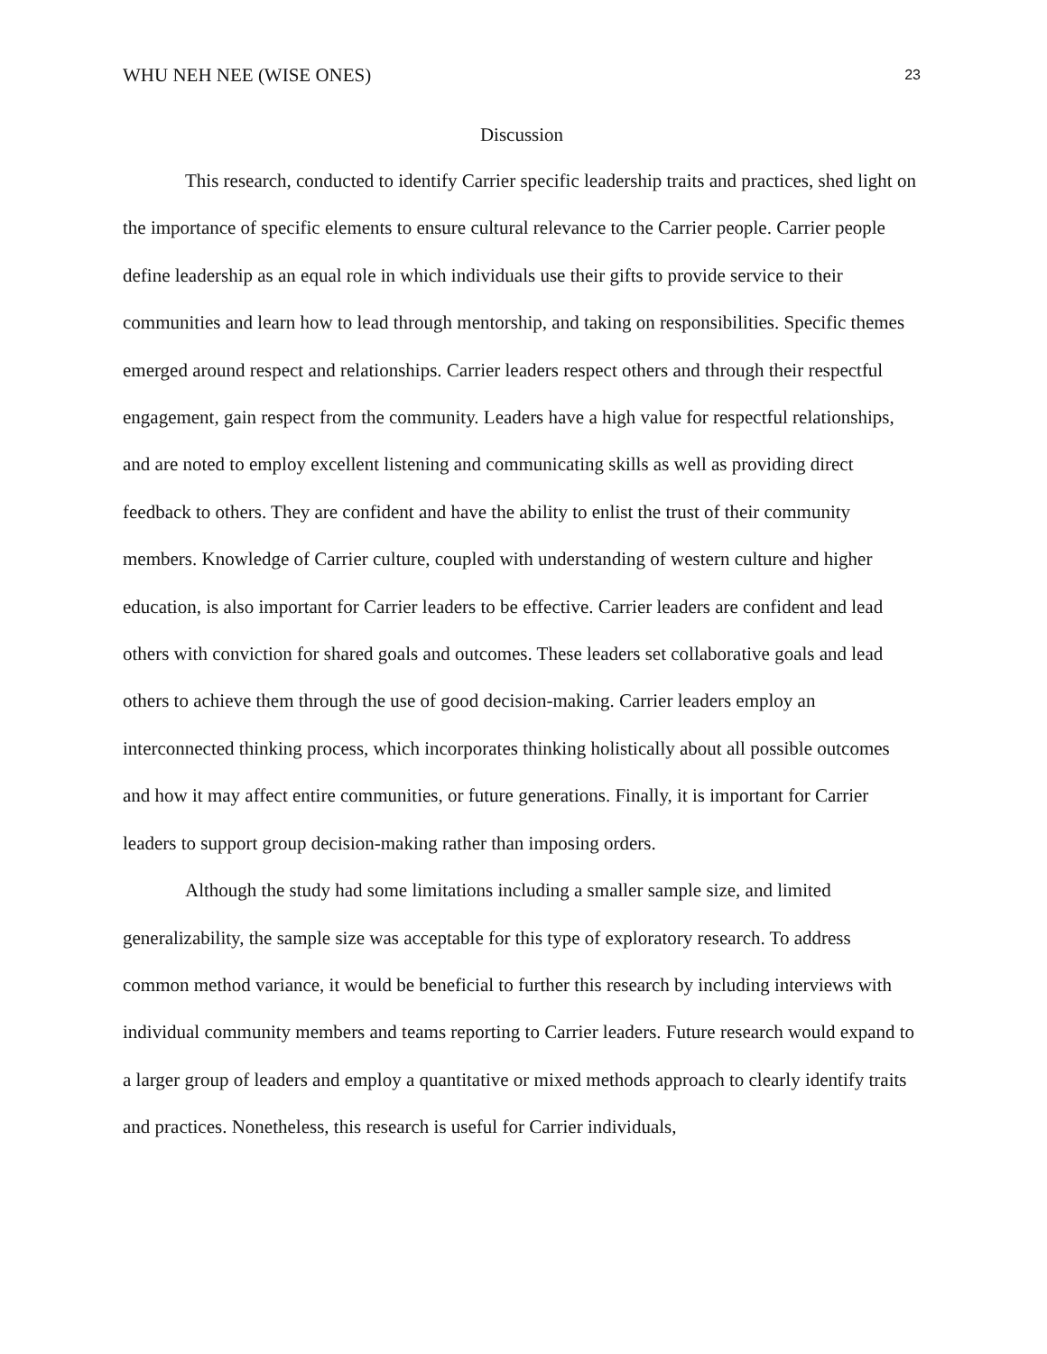WHU NEH NEE (WISE ONES) 23
Discussion
This research, conducted to identify Carrier specific leadership traits and practices, shed light on the importance of specific elements to ensure cultural relevance to the Carrier people. Carrier people define leadership as an equal role in which individuals use their gifts to provide service to their communities and learn how to lead through mentorship, and taking on responsibilities. Specific themes emerged around respect and relationships. Carrier leaders respect others and through their respectful engagement, gain respect from the community. Leaders have a high value for respectful relationships, and are noted to employ excellent listening and communicating skills as well as providing direct feedback to others. They are confident and have the ability to enlist the trust of their community members. Knowledge of Carrier culture, coupled with understanding of western culture and higher education, is also important for Carrier leaders to be effective. Carrier leaders are confident and lead others with conviction for shared goals and outcomes. These leaders set collaborative goals and lead others to achieve them through the use of good decision-making. Carrier leaders employ an interconnected thinking process, which incorporates thinking holistically about all possible outcomes and how it may affect entire communities, or future generations. Finally, it is important for Carrier leaders to support group decision-making rather than imposing orders.
Although the study had some limitations including a smaller sample size, and limited generalizability, the sample size was acceptable for this type of exploratory research. To address common method variance, it would be beneficial to further this research by including interviews with individual community members and teams reporting to Carrier leaders. Future research would expand to a larger group of leaders and employ a quantitative or mixed methods approach to clearly identify traits and practices. Nonetheless, this research is useful for Carrier individuals,